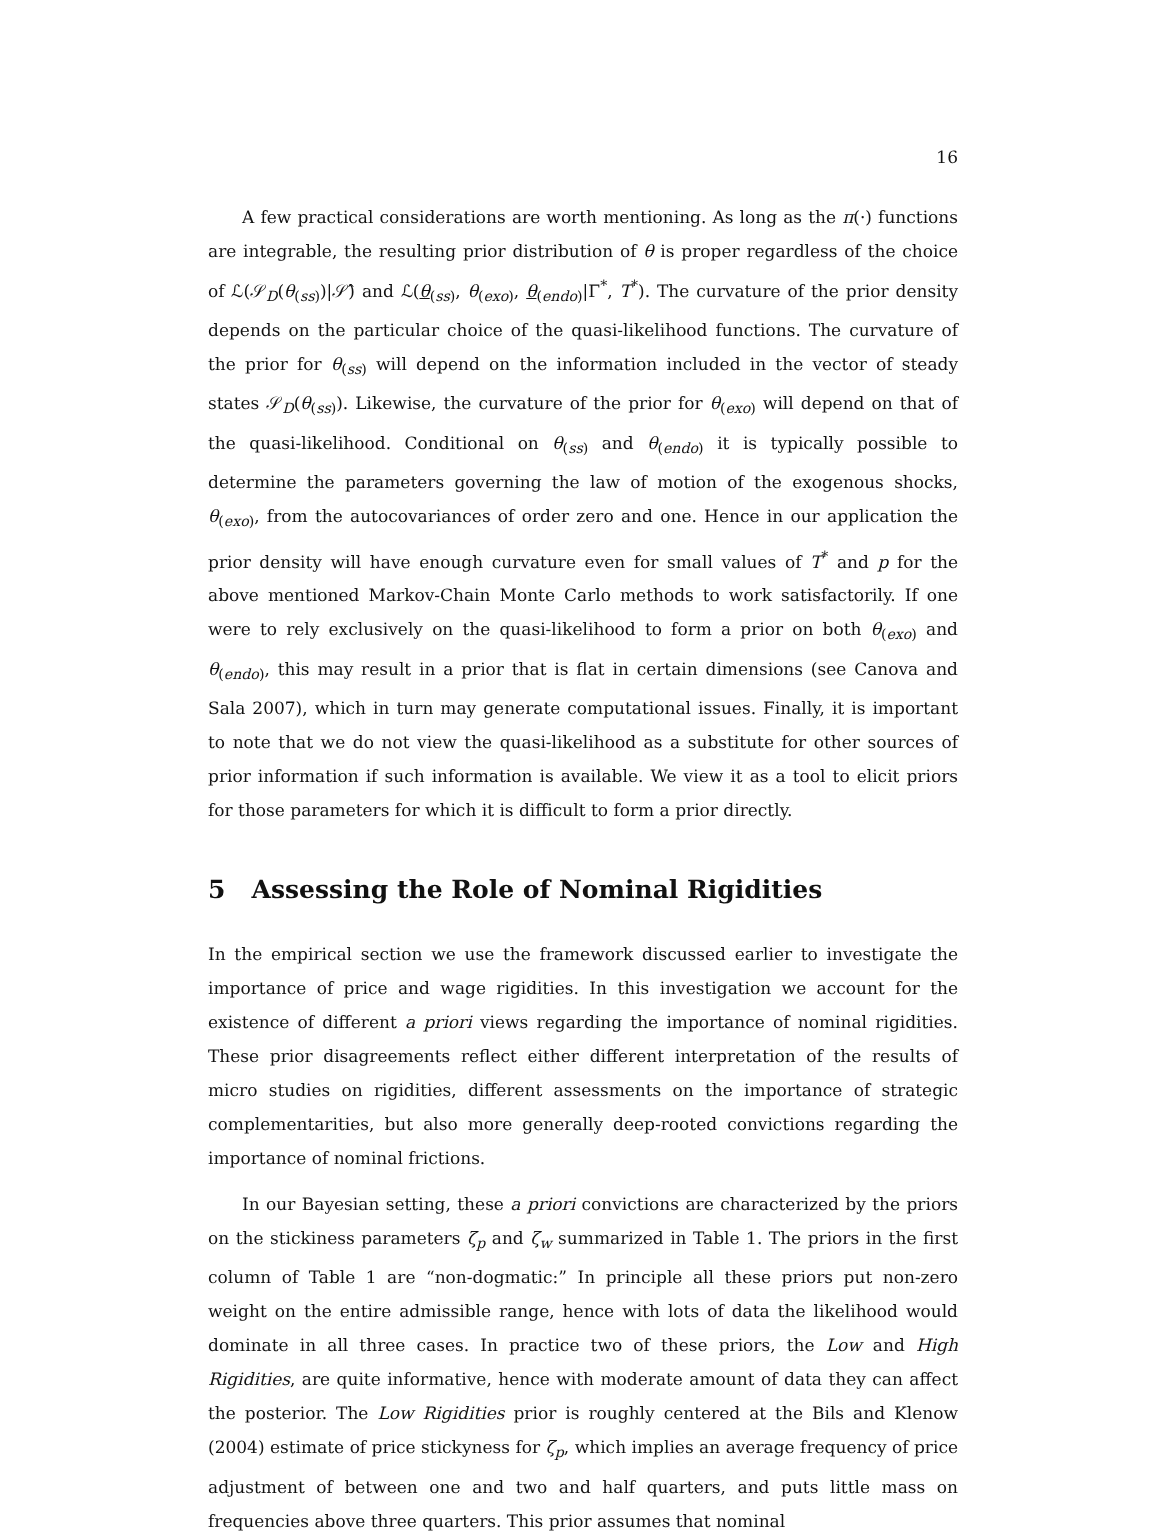16
A few practical considerations are worth mentioning. As long as the π(·) functions are integrable, the resulting prior distribution of θ is proper regardless of the choice of ℒ(𝒮<sub>D</sub>(θ<sub>(ss)</sub>)|𝒮̂) and ℒ(θ<sub>(ss)</sub>, θ<sub>(exo)</sub>, θ<sub>(endo)</sub>|Γ<sup>*</sup>, T<sup>*</sup>). The curvature of the prior density depends on the particular choice of the quasi-likelihood functions. The curvature of the prior for θ<sub>(ss)</sub> will depend on the information included in the vector of steady states 𝒮<sub>D</sub>(θ<sub>(ss)</sub>). Likewise, the curvature of the prior for θ<sub>(exo)</sub> will depend on that of the quasi-likelihood. Conditional on θ<sub>(ss)</sub> and θ<sub>(endo)</sub> it is typically possible to determine the parameters governing the law of motion of the exogenous shocks, θ<sub>(exo)</sub>, from the autocovariances of order zero and one. Hence in our application the prior density will have enough curvature even for small values of T<sup>*</sup> and p for the above mentioned Markov-Chain Monte Carlo methods to work satisfactorily. If one were to rely exclusively on the quasi-likelihood to form a prior on both θ<sub>(exo)</sub> and θ<sub>(endo)</sub>, this may result in a prior that is flat in certain dimensions (see Canova and Sala 2007), which in turn may generate computational issues. Finally, it is important to note that we do not view the quasi-likelihood as a substitute for other sources of prior information if such information is available. We view it as a tool to elicit priors for those parameters for which it is difficult to form a prior directly.
5 Assessing the Role of Nominal Rigidities
In the empirical section we use the framework discussed earlier to investigate the importance of price and wage rigidities. In this investigation we account for the existence of different a priori views regarding the importance of nominal rigidities. These prior disagreements reflect either different interpretation of the results of micro studies on rigidities, different assessments on the importance of strategic complementarities, but also more generally deep-rooted convictions regarding the importance of nominal frictions.
In our Bayesian setting, these a priori convictions are characterized by the priors on the stickiness parameters ζ<sub>p</sub> and ζ<sub>w</sub> summarized in Table 1. The priors in the first column of Table 1 are “non-dogmatic:” In principle all these priors put non-zero weight on the entire admissible range, hence with lots of data the likelihood would dominate in all three cases. In practice two of these priors, the Low and High Rigidities, are quite informative, hence with moderate amount of data they can affect the posterior. The Low Rigidities prior is roughly centered at the Bils and Klenow (2004) estimate of price stickyness for ζ<sub>p</sub>, which implies an average frequency of price adjustment of between one and two and half quarters, and puts little mass on frequencies above three quarters. This prior assumes that nominal